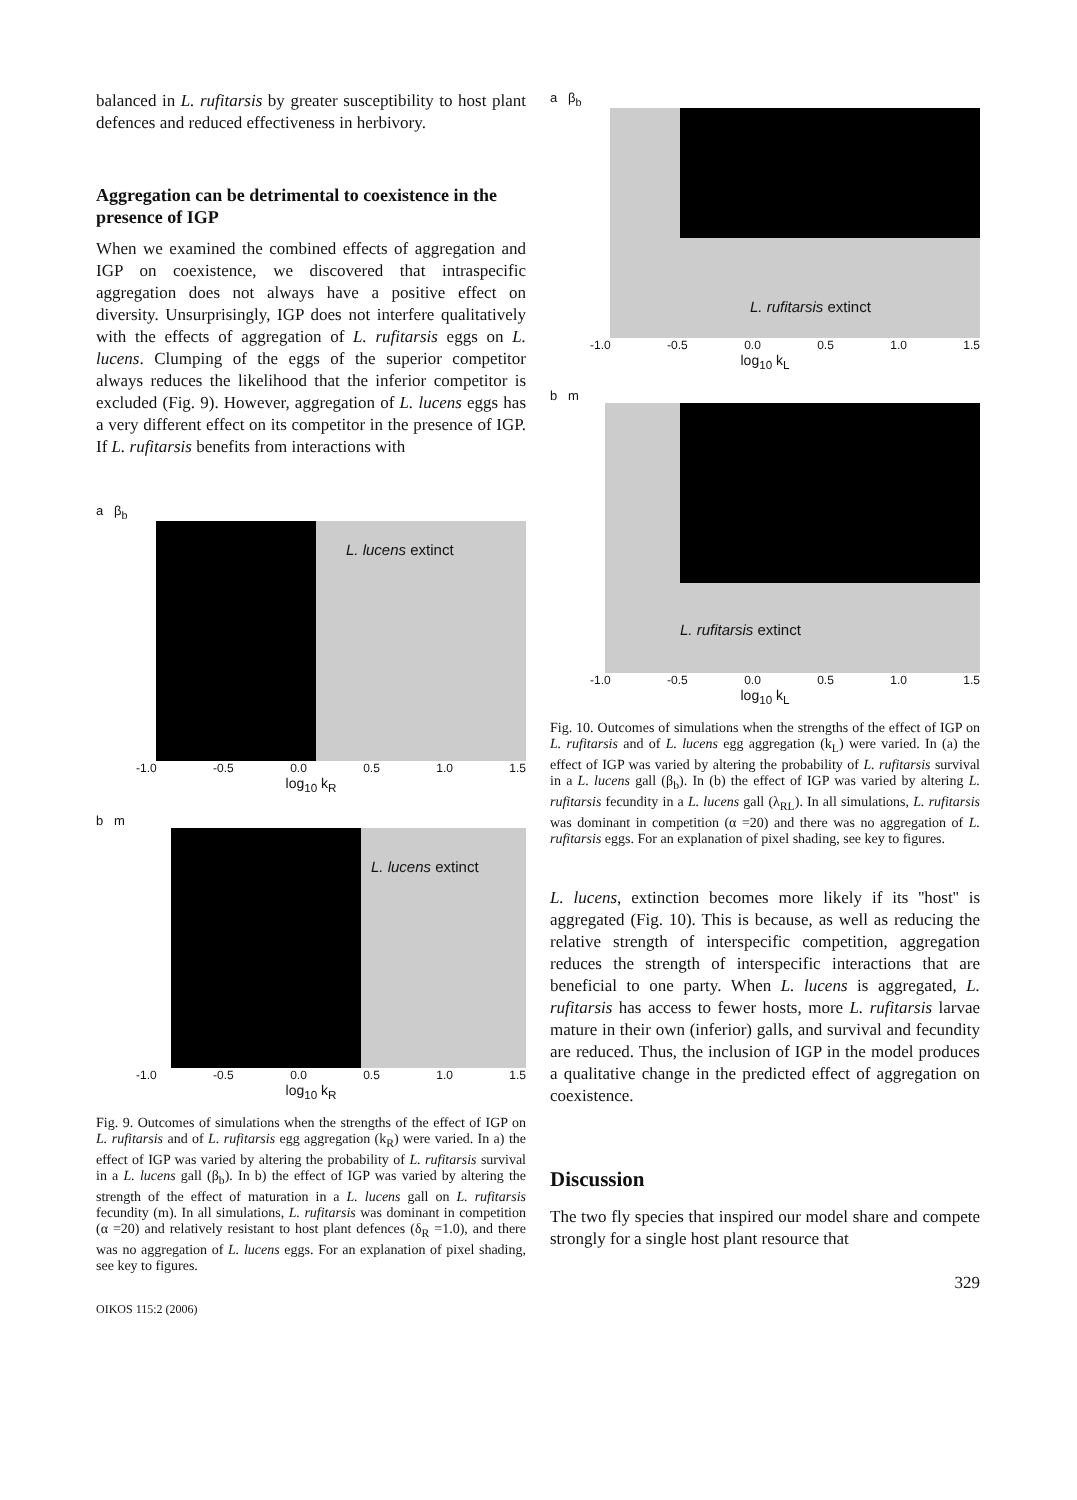balanced in L. rufitarsis by greater susceptibility to host plant defences and reduced effectiveness in herbivory.
Aggregation can be detrimental to coexistence in the presence of IGP
When we examined the combined effects of aggregation and IGP on coexistence, we discovered that intraspecific aggregation does not always have a positive effect on diversity. Unsurprisingly, IGP does not interfere qualitatively with the effects of aggregation of L. rufitarsis eggs on L. lucens. Clumping of the eggs of the superior competitor always reduces the likelihood that the inferior competitor is excluded (Fig. 9). However, aggregation of L. lucens eggs has a very different effect on its competitor in the presence of IGP. If L. rufitarsis benefits from interactions with
a β<sub>b</sub>
L. lucens extinct
-1.0 -0.5 0.0 0.5 1.0 1.5
log<sub>10</sub> k<sub>R</sub>
b m
L. lucens extinct
-1.0 -0.5 0.0 0.5 1.0 1.5
log<sub>10</sub> k<sub>R</sub>
Fig. 9. Outcomes of simulations when the strengths of the effect of IGP on L. rufitarsis and of L. rufitarsis egg aggregation (k<sub>R</sub>) were varied. In a) the effect of IGP was varied by altering the probability of L. rufitarsis survival in a L. lucens gall (β<sub>b</sub>). In b) the effect of IGP was varied by altering the strength of the effect of maturation in a L. lucens gall on L. rufitarsis fecundity (m). In all simulations, L. rufitarsis was dominant in competition (α =20) and relatively resistant to host plant defences (δ<sub>R</sub> =1.0), and there was no aggregation of L. lucens eggs. For an explanation of pixel shading, see key to figures.
OIKOS 115:2 (2006)
a β<sub>b</sub>
L. rufitarsis extinct
-1.0 -0.5 0.0 0.5 1.0 1.5
log<sub>10</sub> k<sub>L</sub>
b m
L. rufitarsis extinct
-1.0 -0.5 0.0 0.5 1.0 1.5
log<sub>10</sub> k<sub>L</sub>
Fig. 10. Outcomes of simulations when the strengths of the effect of IGP on L. rufitarsis and of L. lucens egg aggregation (k<sub>L</sub>) were varied. In (a) the effect of IGP was varied by altering the probability of L. rufitarsis survival in a L. lucens gall (β<sub>b</sub>). In (b) the effect of IGP was varied by altering L. rufitarsis fecundity in a L. lucens gall (λ<sub>RL</sub>). In all simulations, L. rufitarsis was dominant in competition (α =20) and there was no aggregation of L. rufitarsis eggs. For an explanation of pixel shading, see key to figures.
L. lucens, extinction becomes more likely if its ''host'' is aggregated (Fig. 10). This is because, as well as reducing the relative strength of interspecific competition, aggregation reduces the strength of interspecific interactions that are beneficial to one party. When L. lucens is aggregated, L. rufitarsis has access to fewer hosts, more L. rufitarsis larvae mature in their own (inferior) galls, and survival and fecundity are reduced. Thus, the inclusion of IGP in the model produces a qualitative change in the predicted effect of aggregation on coexistence.
Discussion
The two fly species that inspired our model share and compete strongly for a single host plant resource that
329